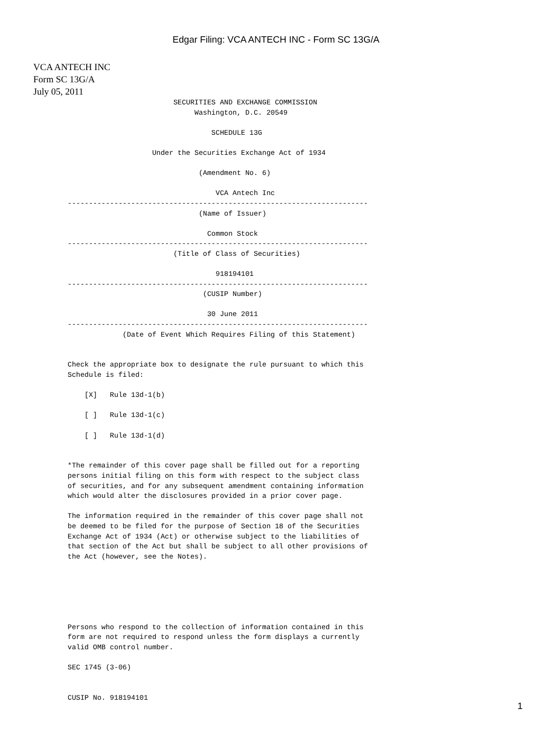Edgar Filing: VCA ANTECH INC - Form SC 13G/A
VCA ANTECH INC
Form SC 13G/A
July 05, 2011
                         SECURITIES AND EXCHANGE COMMISSION
                              Washington, D.C. 20549

                                  SCHEDULE 13G

                    Under the Securities Exchange Act of 1934

                               (Amendment No. 6)

                                   VCA Antech Inc
-----------------------------------------------------------------------
                               (Name of Issuer)

                                 Common Stock
-----------------------------------------------------------------------
                         (Title of Class of Securities)

                                   918194101
-----------------------------------------------------------------------
                                (CUSIP Number)

                                 30 June 2011
-----------------------------------------------------------------------
             (Date of Event Which Requires Filing of this Statement)


Check the appropriate box to designate the rule pursuant to which this
Schedule is filed:

    [X]   Rule 13d-1(b)

    [ ]   Rule 13d-1(c)

    [ ]   Rule 13d-1(d)


*The remainder of this cover page shall be filled out for a reporting
persons initial filing on this form with respect to the subject class
of securities, and for any subsequent amendment containing information
which would alter the disclosures provided in a prior cover page.

The information required in the remainder of this cover page shall not
be deemed to be filed for the purpose of Section 18 of the Securities
Exchange Act of 1934 (Act) or otherwise subject to the liabilities of
that section of the Act but shall be subject to all other provisions of
the Act (however, see the Notes).






Persons who respond to the collection of information contained in this
form are not required to respond unless the form displays a currently
valid OMB control number.

SEC 1745 (3-06)


CUSIP No. 918194101
1